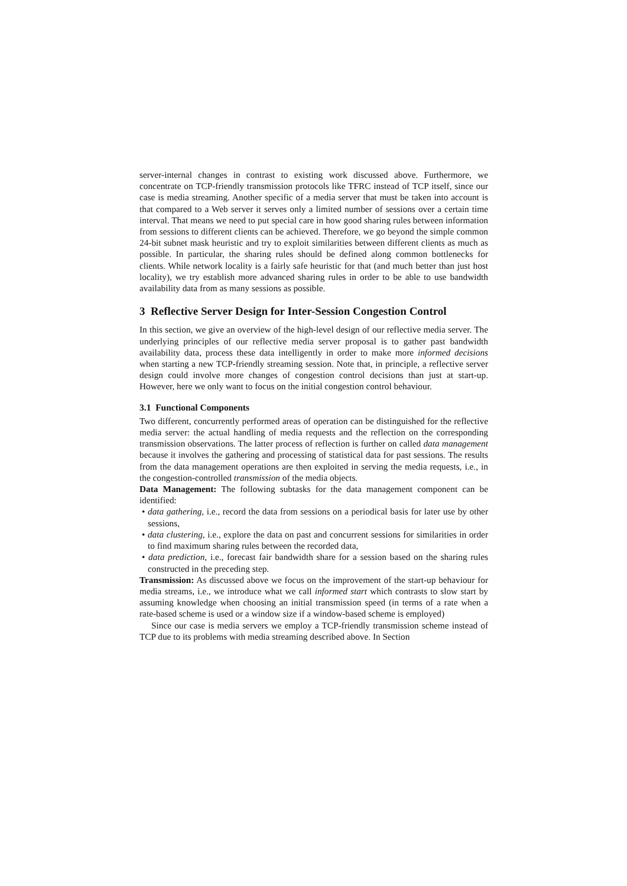server-internal changes in contrast to existing work discussed above. Furthermore, we concentrate on TCP-friendly transmission protocols like TFRC instead of TCP itself, since our case is media streaming. Another specific of a media server that must be taken into account is that compared to a Web server it serves only a limited number of sessions over a certain time interval. That means we need to put special care in how good sharing rules between information from sessions to different clients can be achieved. Therefore, we go beyond the simple common 24-bit subnet mask heuristic and try to exploit similarities between different clients as much as possible. In particular, the sharing rules should be defined along common bottlenecks for clients. While network locality is a fairly safe heuristic for that (and much better than just host locality), we try establish more advanced sharing rules in order to be able to use bandwidth availability data from as many sessions as possible.
3 Reflective Server Design for Inter-Session Congestion Control
In this section, we give an overview of the high-level design of our reflective media server. The underlying principles of our reflective media server proposal is to gather past bandwidth availability data, process these data intelligently in order to make more informed decisions when starting a new TCP-friendly streaming session. Note that, in principle, a reflective server design could involve more changes of congestion control decisions than just at start-up. However, here we only want to focus on the initial congestion control behaviour.
3.1 Functional Components
Two different, concurrently performed areas of operation can be distinguished for the reflective media server: the actual handling of media requests and the reflection on the corresponding transmission observations. The latter process of reflection is further on called data management because it involves the gathering and processing of statistical data for past sessions. The results from the data management operations are then exploited in serving the media requests, i.e., in the congestion-controlled transmission of the media objects.
Data Management: The following subtasks for the data management component can be identified:
• data gathering, i.e., record the data from sessions on a periodical basis for later use by other sessions,
• data clustering, i.e., explore the data on past and concurrent sessions for similarities in order to find maximum sharing rules between the recorded data,
• data prediction, i.e., forecast fair bandwidth share for a session based on the sharing rules constructed in the preceding step.
Transmission: As discussed above we focus on the improvement of the start-up behaviour for media streams, i.e., we introduce what we call informed start which contrasts to slow start by assuming knowledge when choosing an initial transmission speed (in terms of a rate when a rate-based scheme is used or a window size if a window-based scheme is employed)
Since our case is media servers we employ a TCP-friendly transmission scheme instead of TCP due to its problems with media streaming described above. In Section